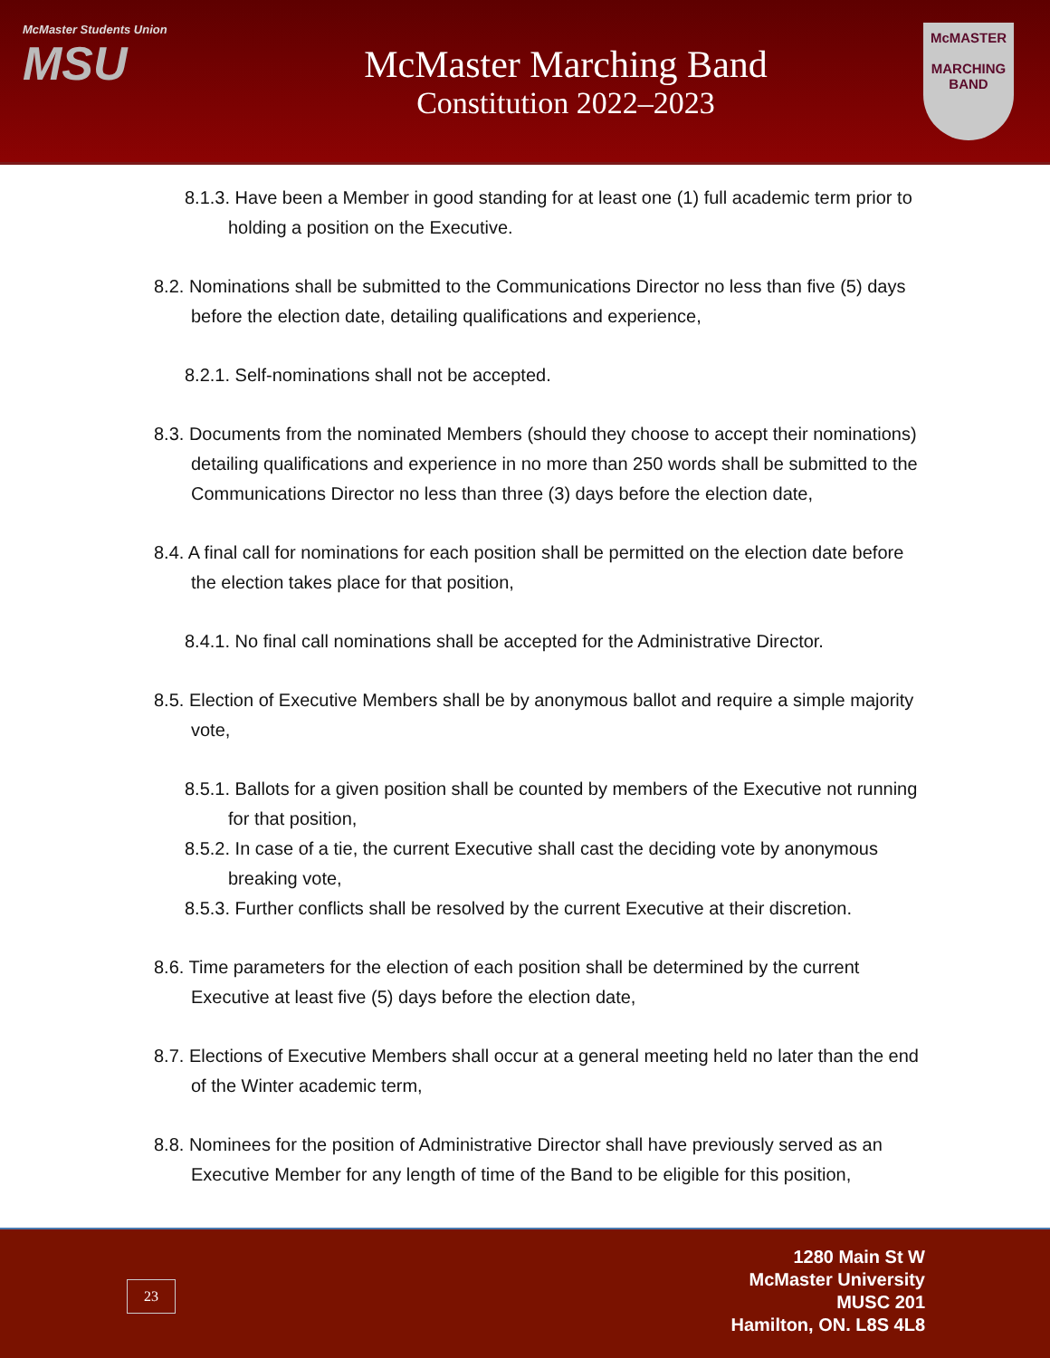McMaster Students Union
MSU
McMaster Marching Band
Constitution 2022–2023
McMASTER
MARCHING BAND
8.1.3. Have been a Member in good standing for at least one (1) full academic term prior to holding a position on the Executive.
8.2. Nominations shall be submitted to the Communications Director no less than five (5) days before the election date, detailing qualifications and experience,
8.2.1. Self-nominations shall not be accepted.
8.3. Documents from the nominated Members (should they choose to accept their nominations) detailing qualifications and experience in no more than 250 words shall be submitted to the Communications Director no less than three (3) days before the election date,
8.4. A final call for nominations for each position shall be permitted on the election date before the election takes place for that position,
8.4.1. No final call nominations shall be accepted for the Administrative Director.
8.5. Election of Executive Members shall be by anonymous ballot and require a simple majority vote,
8.5.1. Ballots for a given position shall be counted by members of the Executive not running for that position,
8.5.2. In case of a tie, the current Executive shall cast the deciding vote by anonymous breaking vote,
8.5.3. Further conflicts shall be resolved by the current Executive at their discretion.
8.6. Time parameters for the election of each position shall be determined by the current Executive at least five (5) days before the election date,
8.7. Elections of Executive Members shall occur at a general meeting held no later than the end of the Winter academic term,
8.8. Nominees for the position of Administrative Director shall have previously served as an Executive Member for any length of time of the Band to be eligible for this position,
23
1280 Main St W
McMaster University
MUSC 201
Hamilton, ON. L8S 4L8